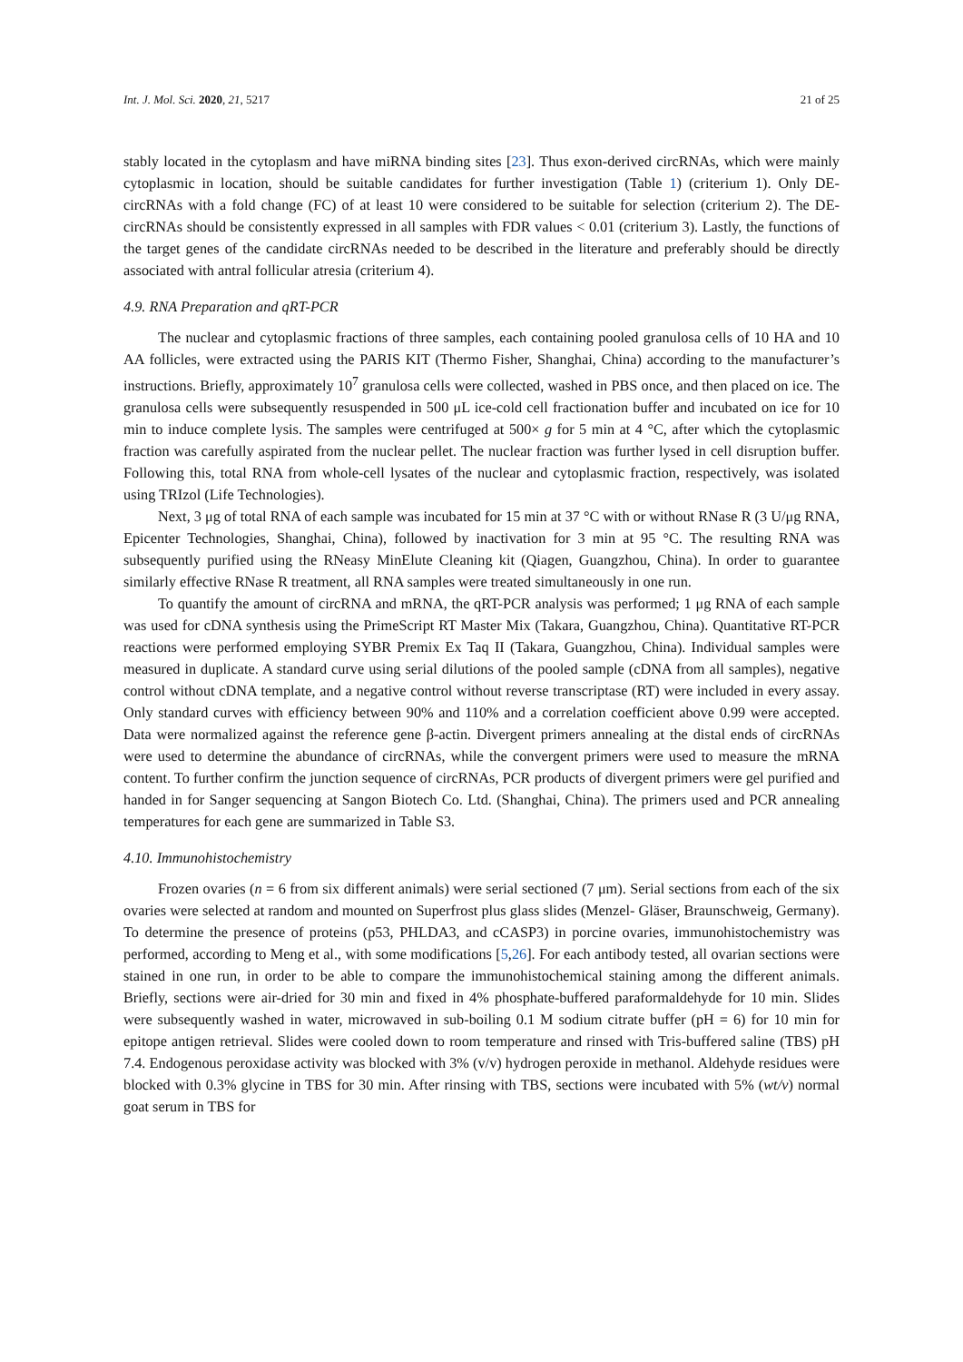Int. J. Mol. Sci. 2020, 21, 5217 21 of 25
stably located in the cytoplasm and have miRNA binding sites [23]. Thus exon-derived circRNAs, which were mainly cytoplasmic in location, should be suitable candidates for further investigation (Table 1) (criterium 1). Only DE-circRNAs with a fold change (FC) of at least 10 were considered to be suitable for selection (criterium 2). The DE-circRNAs should be consistently expressed in all samples with FDR values < 0.01 (criterium 3). Lastly, the functions of the target genes of the candidate circRNAs needed to be described in the literature and preferably should be directly associated with antral follicular atresia (criterium 4).
4.9. RNA Preparation and qRT-PCR
The nuclear and cytoplasmic fractions of three samples, each containing pooled granulosa cells of 10 HA and 10 AA follicles, were extracted using the PARIS KIT (Thermo Fisher, Shanghai, China) according to the manufacturer’s instructions. Briefly, approximately 10<sup>7</sup> granulosa cells were collected, washed in PBS once, and then placed on ice. The granulosa cells were subsequently resuspended in 500 μL ice-cold cell fractionation buffer and incubated on ice for 10 min to induce complete lysis. The samples were centrifuged at 500× g for 5 min at 4 °C, after which the cytoplasmic fraction was carefully aspirated from the nuclear pellet. The nuclear fraction was further lysed in cell disruption buffer. Following this, total RNA from whole-cell lysates of the nuclear and cytoplasmic fraction, respectively, was isolated using TRIzol (Life Technologies).
Next, 3 μg of total RNA of each sample was incubated for 15 min at 37 °C with or without RNase R (3 U/μg RNA, Epicenter Technologies, Shanghai, China), followed by inactivation for 3 min at 95 °C. The resulting RNA was subsequently purified using the RNeasy MinElute Cleaning kit (Qiagen, Guangzhou, China). In order to guarantee similarly effective RNase R treatment, all RNA samples were treated simultaneously in one run.
To quantify the amount of circRNA and mRNA, the qRT-PCR analysis was performed; 1 μg RNA of each sample was used for cDNA synthesis using the PrimeScript RT Master Mix (Takara, Guangzhou, China). Quantitative RT-PCR reactions were performed employing SYBR Premix Ex Taq II (Takara, Guangzhou, China). Individual samples were measured in duplicate. A standard curve using serial dilutions of the pooled sample (cDNA from all samples), negative control without cDNA template, and a negative control without reverse transcriptase (RT) were included in every assay. Only standard curves with efficiency between 90% and 110% and a correlation coefficient above 0.99 were accepted. Data were normalized against the reference gene β-actin. Divergent primers annealing at the distal ends of circRNAs were used to determine the abundance of circRNAs, while the convergent primers were used to measure the mRNA content. To further confirm the junction sequence of circRNAs, PCR products of divergent primers were gel purified and handed in for Sanger sequencing at Sangon Biotech Co. Ltd. (Shanghai, China). The primers used and PCR annealing temperatures for each gene are summarized in Table S3.
4.10. Immunohistochemistry
Frozen ovaries (n = 6 from six different animals) were serial sectioned (7 μm). Serial sections from each of the six ovaries were selected at random and mounted on Superfrost plus glass slides (Menzel- Gläser, Braunschweig, Germany). To determine the presence of proteins (p53, PHLDA3, and cCASP3) in porcine ovaries, immunohistochemistry was performed, according to Meng et al., with some modifications [5,26]. For each antibody tested, all ovarian sections were stained in one run, in order to be able to compare the immunohistochemical staining among the different animals. Briefly, sections were air-dried for 30 min and fixed in 4% phosphate-buffered paraformaldehyde for 10 min. Slides were subsequently washed in water, microwaved in sub-boiling 0.1 M sodium citrate buffer (pH = 6) for 10 min for epitope antigen retrieval. Slides were cooled down to room temperature and rinsed with Tris-buffered saline (TBS) pH 7.4. Endogenous peroxidase activity was blocked with 3% (v/v) hydrogen peroxide in methanol. Aldehyde residues were blocked with 0.3% glycine in TBS for 30 min. After rinsing with TBS, sections were incubated with 5% (wt/v) normal goat serum in TBS for